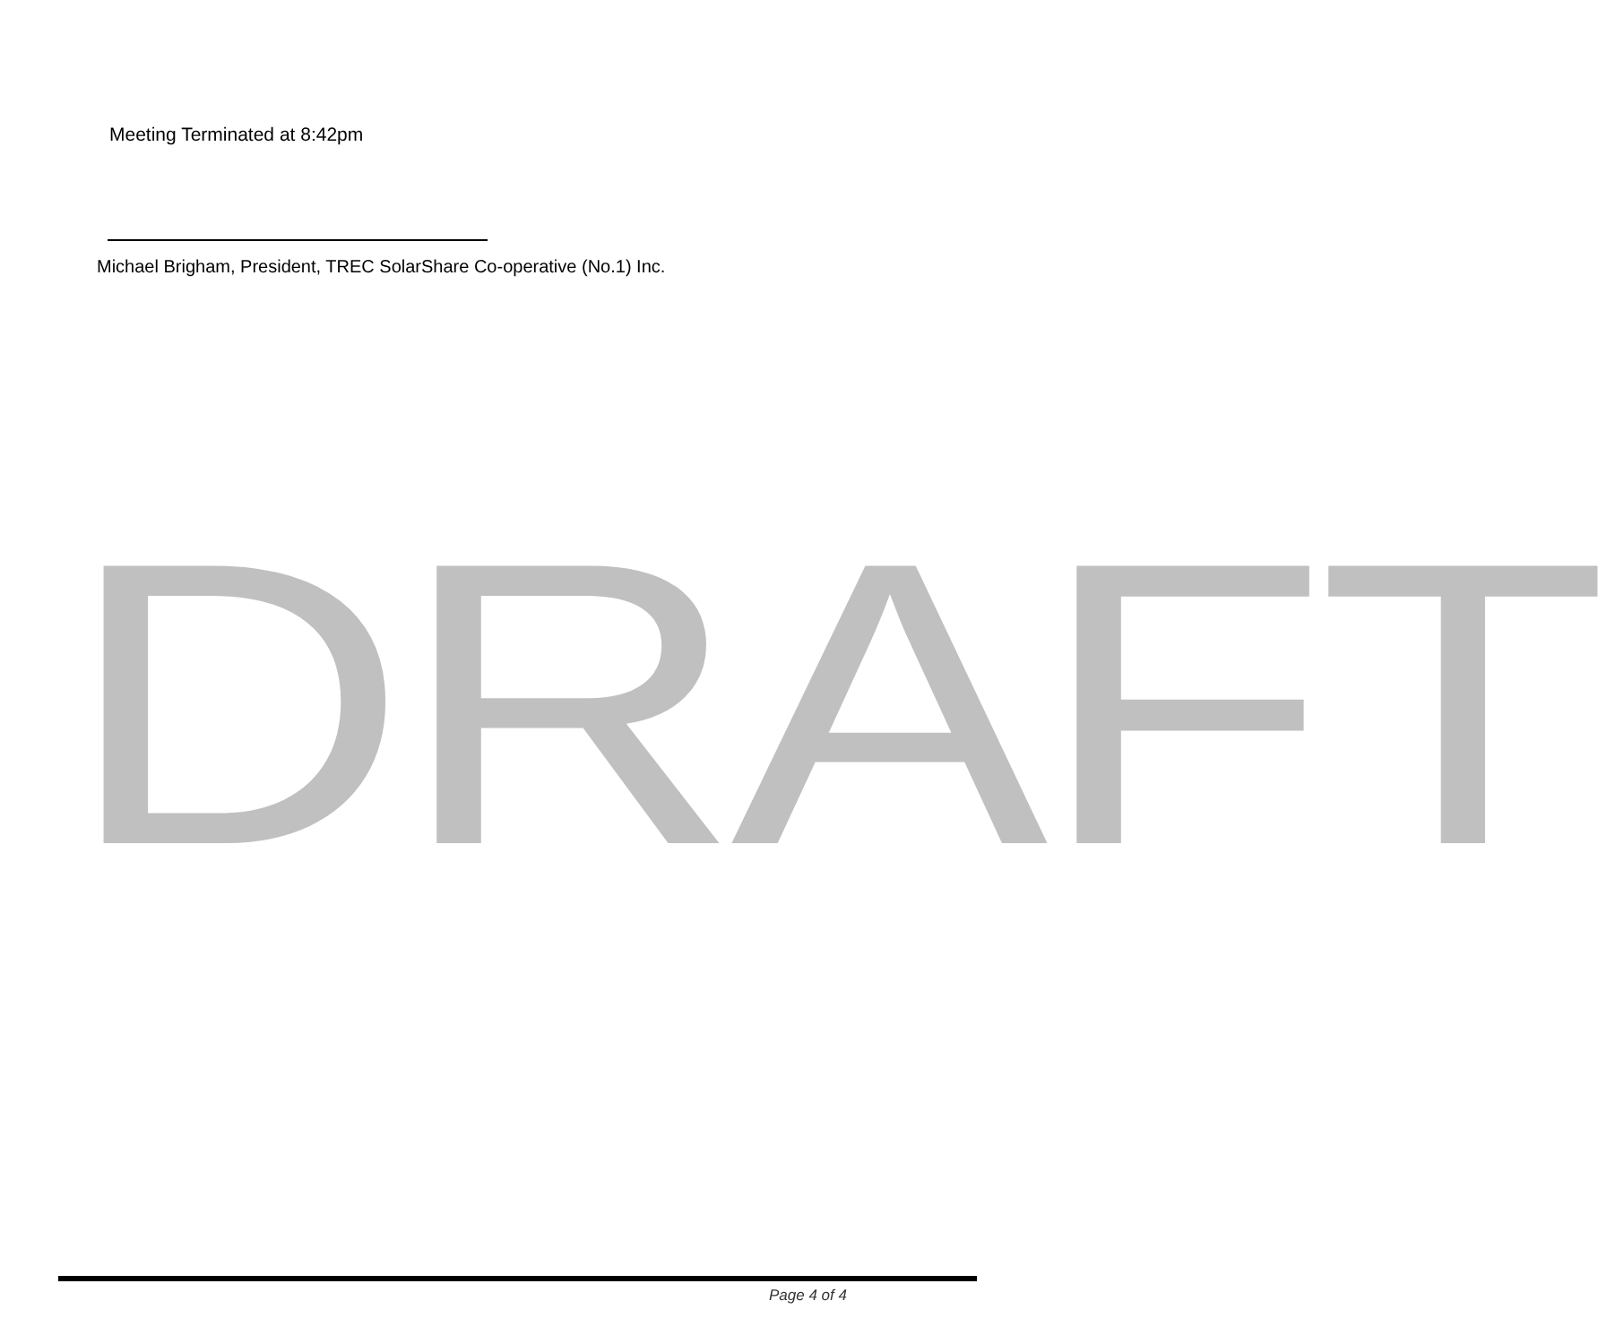Meeting Terminated at 8:42pm
Michael Brigham, President, TREC SolarShare Co-operative (No.1) Inc.
DRAFT
Page 4 of 4